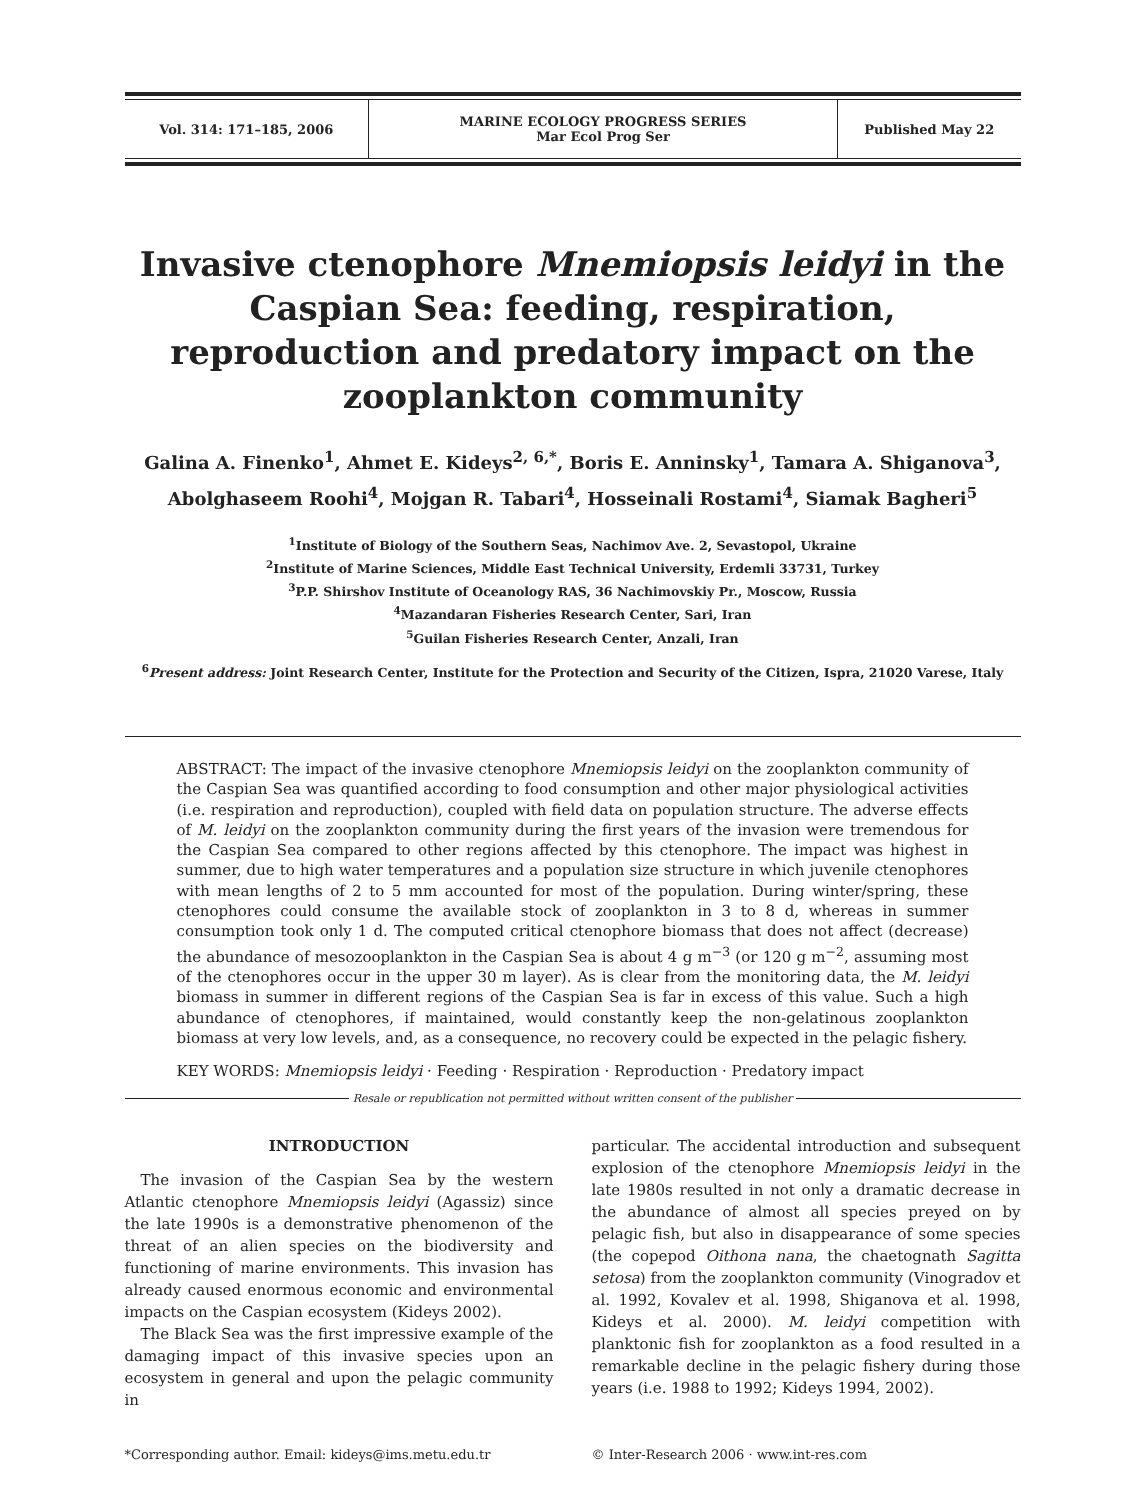| Vol. 314: 171–185, 2006 | MARINE ECOLOGY PROGRESS SERIES Mar Ecol Prog Ser | Published May 22 |
Invasive ctenophore Mnemiopsis leidyi in the Caspian Sea: feeding, respiration, reproduction and predatory impact on the zooplankton community
Galina A. Finenko<sup>1</sup>, Ahmet E. Kideys<sup>2, 6,*</sup>, Boris E. Anninsky<sup>1</sup>, Tamara A. Shiganova<sup>3</sup>,
Abolghaseem Roohi<sup>4</sup>, Mojgan R. Tabari<sup>4</sup>, Hosseinali Rostami<sup>4</sup>, Siamak Bagheri<sup>5</sup>
<sup>1</sup> Institute of Biology of the Southern Seas, Nachimov Ave. 2, Sevastopol, Ukraine
<sup>2</sup> Institute of Marine Sciences, Middle East Technical University, Erdemli 33731, Turkey
<sup>3</sup> P.P. Shirshov Institute of Oceanology RAS, 36 Nachimovskiy Pr., Moscow, Russia
<sup>4</sup> Mazandaran Fisheries Research Center, Sari, Iran
<sup>5</sup> Guilan Fisheries Research Center, Anzali, Iran
<sup>6</sup> Present address: Joint Research Center, Institute for the Protection and Security of the Citizen, Ispra, 21020 Varese, Italy
ABSTRACT: The impact of the invasive ctenophore Mnemiopsis leidyi on the zooplankton community of the Caspian Sea was quantified according to food consumption and other major physiological activities (i.e. respiration and reproduction), coupled with field data on population structure. The adverse effects of M. leidyi on the zooplankton community during the first years of the invasion were tremendous for the Caspian Sea compared to other regions affected by this ctenophore. The impact was highest in summer, due to high water temperatures and a population size structure in which juvenile ctenophores with mean lengths of 2 to 5 mm accounted for most of the population. During winter/spring, these ctenophores could consume the available stock of zooplankton in 3 to 8 d, whereas in summer consumption took only 1 d. The computed critical ctenophore biomass that does not affect (decrease) the abundance of mesozooplankton in the Caspian Sea is about 4 g m<sup>−3</sup> (or 120 g m<sup>−2</sup>, assuming most of the ctenophores occur in the upper 30 m layer). As is clear from the monitoring data, the M. leidyi biomass in summer in different regions of the Caspian Sea is far in excess of this value. Such a high abundance of ctenophores, if maintained, would constantly keep the non-gelatinous zooplankton biomass at very low levels, and, as a consequence, no recovery could be expected in the pelagic fishery.
KEY WORDS: Mnemiopsis leidyi · Feeding · Respiration · Reproduction · Predatory impact
Resale or republication not permitted without written consent of the publisher
INTRODUCTION
The invasion of the Caspian Sea by the western Atlantic ctenophore Mnemiopsis leidyi (Agassiz) since the late 1990s is a demonstrative phenomenon of the threat of an alien species on the biodiversity and functioning of marine environments. This invasion has already caused enormous economic and environmental impacts on the Caspian ecosystem (Kideys 2002).
The Black Sea was the first impressive example of the damaging impact of this invasive species upon an ecosystem in general and upon the pelagic community in
particular. The accidental introduction and subsequent explosion of the ctenophore Mnemiopsis leidyi in the late 1980s resulted in not only a dramatic decrease in the abundance of almost all species preyed on by pelagic fish, but also in disappearance of some species (the copepod Oithona nana, the chaetognath Sagitta setosa) from the zooplankton community (Vinogradov et al. 1992, Kovalev et al. 1998, Shiganova et al. 1998, Kideys et al. 2000). M. leidyi competition with planktonic fish for zooplankton as a food resulted in a remarkable decline in the pelagic fishery during those years (i.e. 1988 to 1992; Kideys 1994, 2002).
*Corresponding author. Email: kideys@ims.metu.edu.tr
© Inter-Research 2006 · www.int-res.com